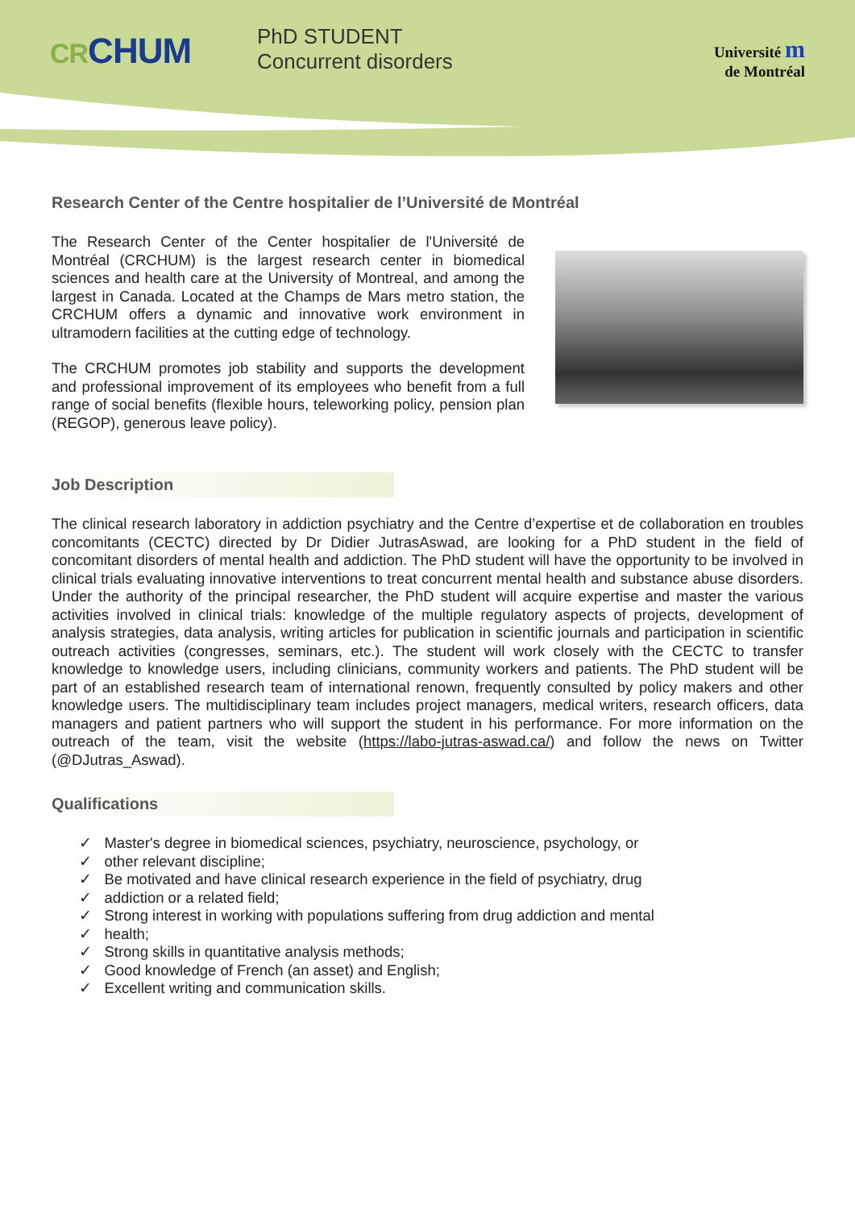CRCHUM
PhD STUDENT
Concurrent disorders
Université m
de Montréal
Research Center of the Centre hospitalier de l’Université de Montréal
The Research Center of the Center hospitalier de l'Université de Montréal (CRCHUM) is the largest research center in biomedical sciences and health care at the University of Montreal, and among the largest in Canada. Located at the Champs de Mars metro station, the CRCHUM offers a dynamic and innovative work environment in ultramodern facilities at the cutting edge of technology.
The CRCHUM promotes job stability and supports the development and professional improvement of its employees who benefit from a full range of social benefits (flexible hours, teleworking policy, pension plan (REGOP), generous leave policy).
Job Description
The clinical research laboratory in addiction psychiatry and the Centre d’expertise et de collaboration en troubles concomitants (CECTC) directed by Dr Didier JutrasAswad, are looking for a PhD student in the field of concomitant disorders of mental health and addiction. The PhD student will have the opportunity to be involved in clinical trials evaluating innovative interventions to treat concurrent mental health and substance abuse disorders. Under the authority of the principal researcher, the PhD student will acquire expertise and master the various activities involved in clinical trials: knowledge of the multiple regulatory aspects of projects, development of analysis strategies, data analysis, writing articles for publication in scientific journals and participation in scientific outreach activities (congresses, seminars, etc.). The student will work closely with the CECTC to transfer knowledge to knowledge users, including clinicians, community workers and patients. The PhD student will be part of an established research team of international renown, frequently consulted by policy makers and other knowledge users. The multidisciplinary team includes project managers, medical writers, research officers, data managers and patient partners who will support the student in his performance. For more information on the outreach of the team, visit the website (https://labo-jutras-aswad.ca/) and follow the news on Twitter (@DJutras_Aswad).
Qualifications
✓ Master's degree in biomedical sciences, psychiatry, neuroscience, psychology, or
✓ other relevant discipline;
✓ Be motivated and have clinical research experience in the field of psychiatry, drug
✓ addiction or a related field;
✓ Strong interest in working with populations suffering from drug addiction and mental
✓ health;
✓ Strong skills in quantitative analysis methods;
✓ Good knowledge of French (an asset) and English;
✓ Excellent writing and communication skills.